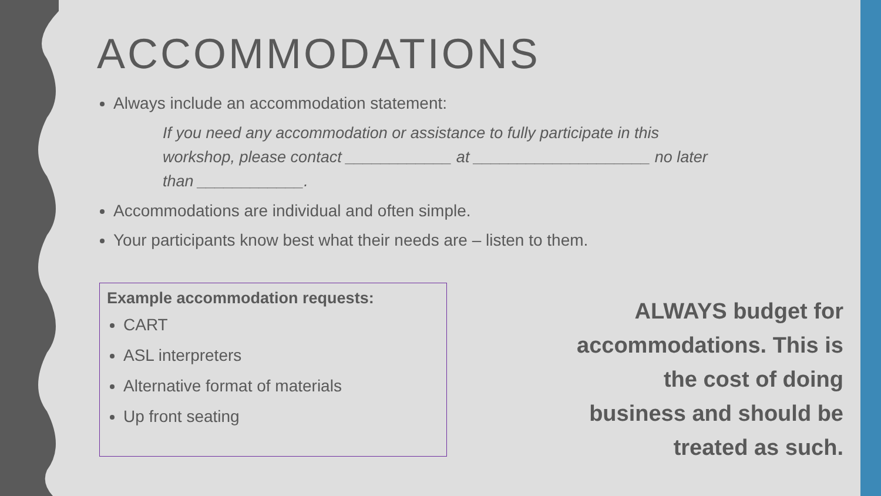ACCOMMODATIONS
Always include an accommodation statement:
If you need any accommodation or assistance to fully participate in this workshop, please contact ____________ at ____________________ no later than ____________.
Accommodations are individual and often simple.
Your participants know best what their needs are – listen to them.
Example accommodation requests:
CART
ASL interpreters
Alternative format of materials
Up front seating
ALWAYS budget for accommodations. This is the cost of doing business and should be treated as such.